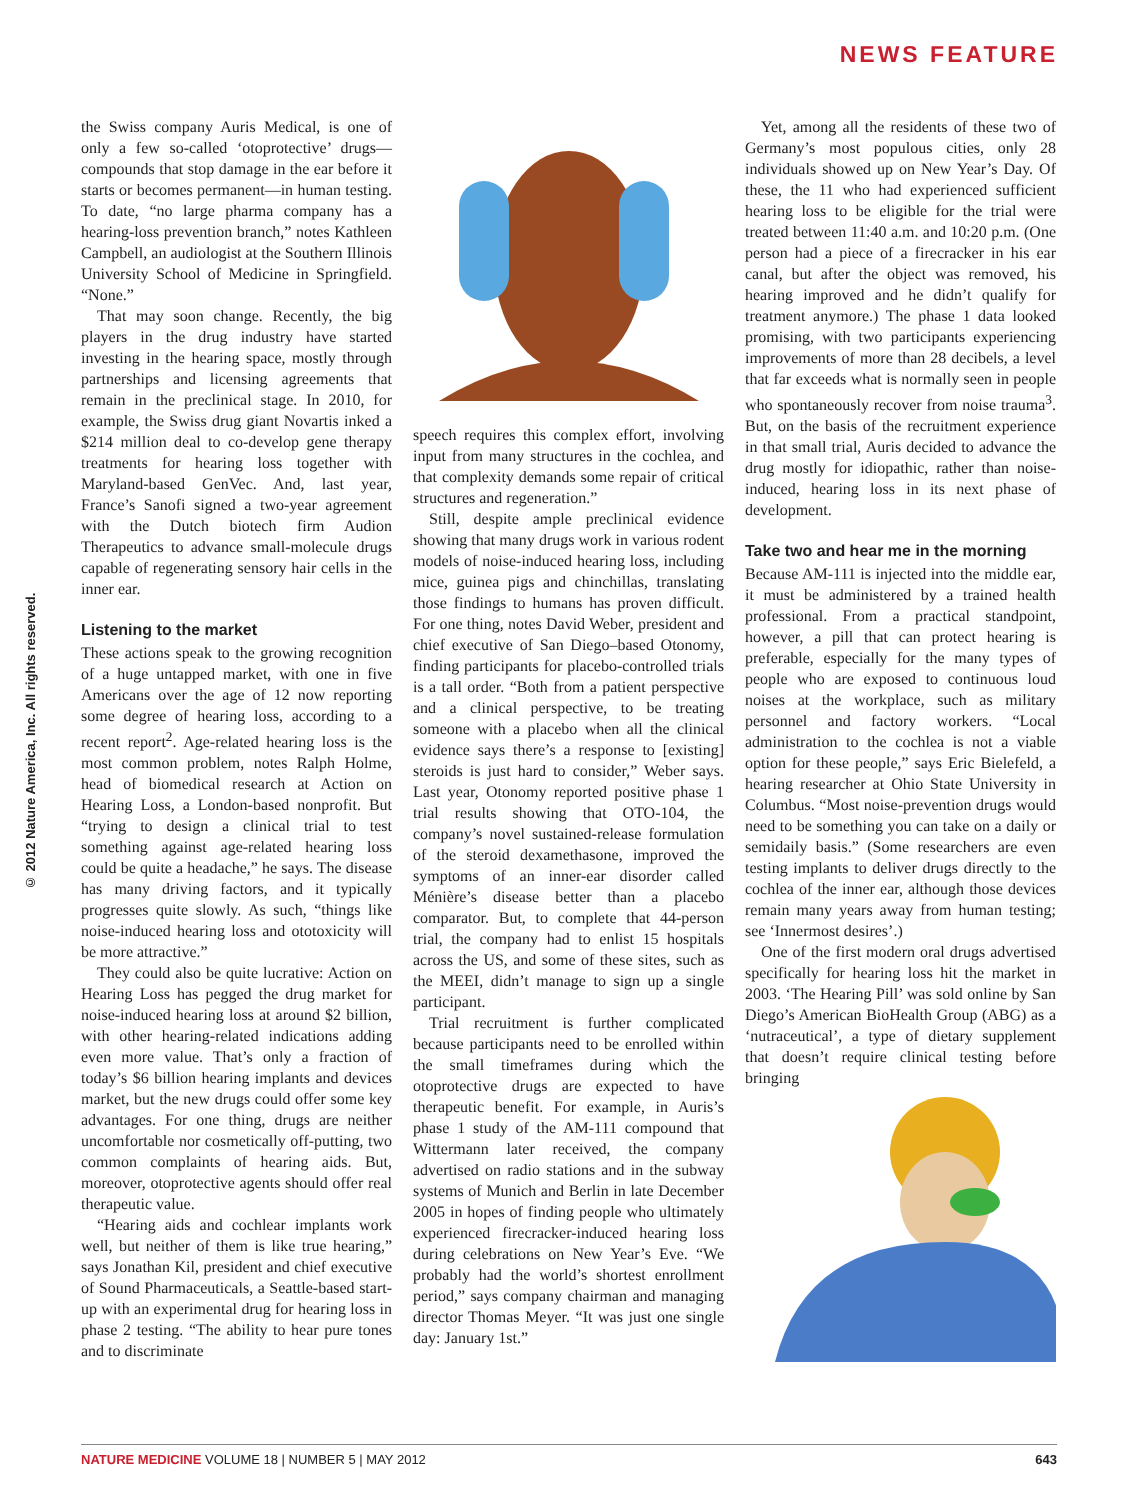NEWS FEATURE
© 2012 Nature America, Inc. All rights reserved.
the Swiss company Auris Medical, is one of only a few so-called ‘otoprotective’ drugs—compounds that stop damage in the ear before it starts or becomes permanent—in human testing. To date, “no large pharma company has a hearing-loss prevention branch,” notes Kathleen Campbell, an audiologist at the Southern Illinois University School of Medicine in Springfield. “None.”
That may soon change. Recently, the big players in the drug industry have started investing in the hearing space, mostly through partnerships and licensing agreements that remain in the preclinical stage. In 2010, for example, the Swiss drug giant Novartis inked a $214 million deal to co-develop gene therapy treatments for hearing loss together with Maryland-based GenVec. And, last year, France’s Sanofi signed a two-year agreement with the Dutch biotech firm Audion Therapeutics to advance small-molecule drugs capable of regenerating sensory hair cells in the inner ear.
Listening to the market
These actions speak to the growing recognition of a huge untapped market, with one in five Americans over the age of 12 now reporting some degree of hearing loss, according to a recent report<sup>2</sup>. Age-related hearing loss is the most common problem, notes Ralph Holme, head of biomedical research at Action on Hearing Loss, a London-based nonprofit. But “trying to design a clinical trial to test something against age-related hearing loss could be quite a headache,” he says. The disease has many driving factors, and it typically progresses quite slowly. As such, “things like noise-induced hearing loss and ototoxicity will be more attractive.”
They could also be quite lucrative: Action on Hearing Loss has pegged the drug market for noise-induced hearing loss at around $2 billion, with other hearing-related indications adding even more value. That’s only a fraction of today’s $6 billion hearing implants and devices market, but the new drugs could offer some key advantages. For one thing, drugs are neither uncomfortable nor cosmetically off-putting, two common complaints of hearing aids. But, moreover, otoprotective agents should offer real therapeutic value.
“Hearing aids and cochlear implants work well, but neither of them is like true hearing,” says Jonathan Kil, president and chief executive of Sound Pharmaceuticals, a Seattle-based start-up with an experimental drug for hearing loss in phase 2 testing. “The ability to hear pure tones and to discriminate
speech requires this complex effort, involving input from many structures in the cochlea, and that complexity demands some repair of critical structures and regeneration.”
Still, despite ample preclinical evidence showing that many drugs work in various rodent models of noise-induced hearing loss, including mice, guinea pigs and chinchillas, translating those findings to humans has proven difficult. For one thing, notes David Weber, president and chief executive of San Diego–based Otonomy, finding participants for placebo-controlled trials is a tall order. “Both from a patient perspective and a clinical perspective, to be treating someone with a placebo when all the clinical evidence says there’s a response to [existing] steroids is just hard to consider,” Weber says. Last year, Otonomy reported positive phase 1 trial results showing that OTO-104, the company’s novel sustained-release formulation of the steroid dexamethasone, improved the symptoms of an inner-ear disorder called Ménière’s disease better than a placebo comparator. But, to complete that 44-person trial, the company had to enlist 15 hospitals across the US, and some of these sites, such as the MEEI, didn’t manage to sign up a single participant.
Trial recruitment is further complicated because participants need to be enrolled within the small timeframes during which the otoprotective drugs are expected to have therapeutic benefit. For example, in Auris’s phase 1 study of the AM-111 compound that Wittermann later received, the company advertised on radio stations and in the subway systems of Munich and Berlin in late December 2005 in hopes of finding people who ultimately experienced firecracker-induced hearing loss during celebrations on New Year’s Eve. “We probably had the world’s shortest enrollment period,” says company chairman and managing director Thomas Meyer. “It was just one single day: January 1st.”
Yet, among all the residents of these two of Germany’s most populous cities, only 28 individuals showed up on New Year’s Day. Of these, the 11 who had experienced sufficient hearing loss to be eligible for the trial were treated between 11:40 a.m. and 10:20 p.m. (One person had a piece of a firecracker in his ear canal, but after the object was removed, his hearing improved and he didn’t qualify for treatment anymore.) The phase 1 data looked promising, with two participants experiencing improvements of more than 28 decibels, a level that far exceeds what is normally seen in people who spontaneously recover from noise trauma<sup>3</sup>. But, on the basis of the recruitment experience in that small trial, Auris decided to advance the drug mostly for idiopathic, rather than noise-induced, hearing loss in its next phase of development.
Take two and hear me in the morning
Because AM-111 is injected into the middle ear, it must be administered by a trained health professional. From a practical standpoint, however, a pill that can protect hearing is preferable, especially for the many types of people who are exposed to continuous loud noises at the workplace, such as military personnel and factory workers. “Local administration to the cochlea is not a viable option for these people,” says Eric Bielefeld, a hearing researcher at Ohio State University in Columbus. “Most noise-prevention drugs would need to be something you can take on a daily or semidaily basis.” (Some researchers are even testing implants to deliver drugs directly to the cochlea of the inner ear, although those devices remain many years away from human testing; see ‘Innermost desires’.)
One of the first modern oral drugs advertised specifically for hearing loss hit the market in 2003. ‘The Hearing Pill’ was sold online by San Diego’s American BioHealth Group (ABG) as a ‘nutraceutical’, a type of dietary supplement that doesn’t require clinical testing before bringing
NATURE MEDICINE VOLUME 18 | NUMBER 5 | MAY 2012 643